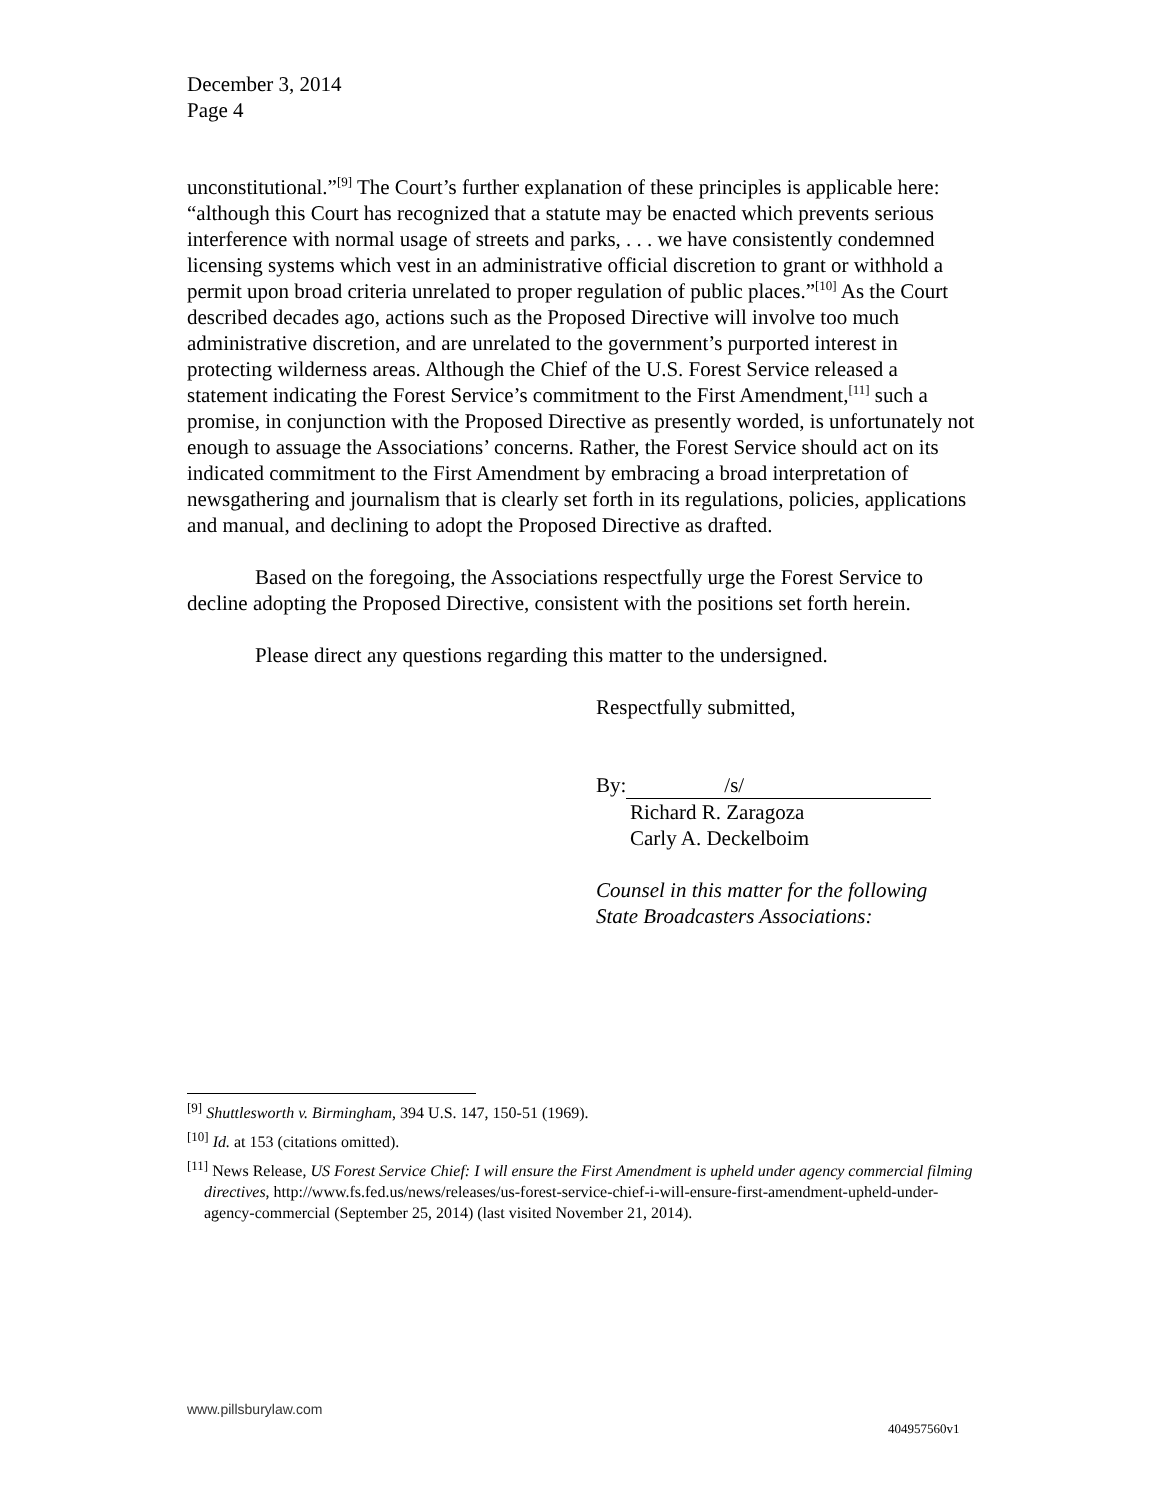December 3, 2014
Page 4
unconstitutional.”<sup>[9]</sup> The Court’s further explanation of these principles is applicable here: “although this Court has recognized that a statute may be enacted which prevents serious interference with normal usage of streets and parks, . . . we have consistently condemned licensing systems which vest in an administrative official discretion to grant or withhold a permit upon broad criteria unrelated to proper regulation of public places.”<sup>[10]</sup> As the Court described decades ago, actions such as the Proposed Directive will involve too much administrative discretion, and are unrelated to the government’s purported interest in protecting wilderness areas. Although the Chief of the U.S. Forest Service released a statement indicating the Forest Service’s commitment to the First Amendment,<sup>[11]</sup> such a promise, in conjunction with the Proposed Directive as presently worded, is unfortunately not enough to assuage the Associations’ concerns. Rather, the Forest Service should act on its indicated commitment to the First Amendment by embracing a broad interpretation of newsgathering and journalism that is clearly set forth in its regulations, policies, applications and manual, and declining to adopt the Proposed Directive as drafted.
Based on the foregoing, the Associations respectfully urge the Forest Service to decline adopting the Proposed Directive, consistent with the positions set forth herein.
Please direct any questions regarding this matter to the undersigned.
Respectfully submitted,
By: /s/
Richard R. Zaragoza
Carly A. Deckelboim
Counsel in this matter for the following
State Broadcasters Associations:
<sup>[9]</sup> Shuttlesworth v. Birmingham, 394 U.S. 147, 150-51 (1969).
<sup>[10]</sup> Id. at 153 (citations omitted).
<sup>[11]</sup> News Release, US Forest Service Chief: I will ensure the First Amendment is upheld under agency commercial filming directives, http://www.fs.fed.us/news/releases/us-forest-service-chief-i-will-ensure-first-amendment-upheld-under-agency-commercial (September 25, 2014) (last visited November 21, 2014).
www.pillsburylaw.com
404957560v1